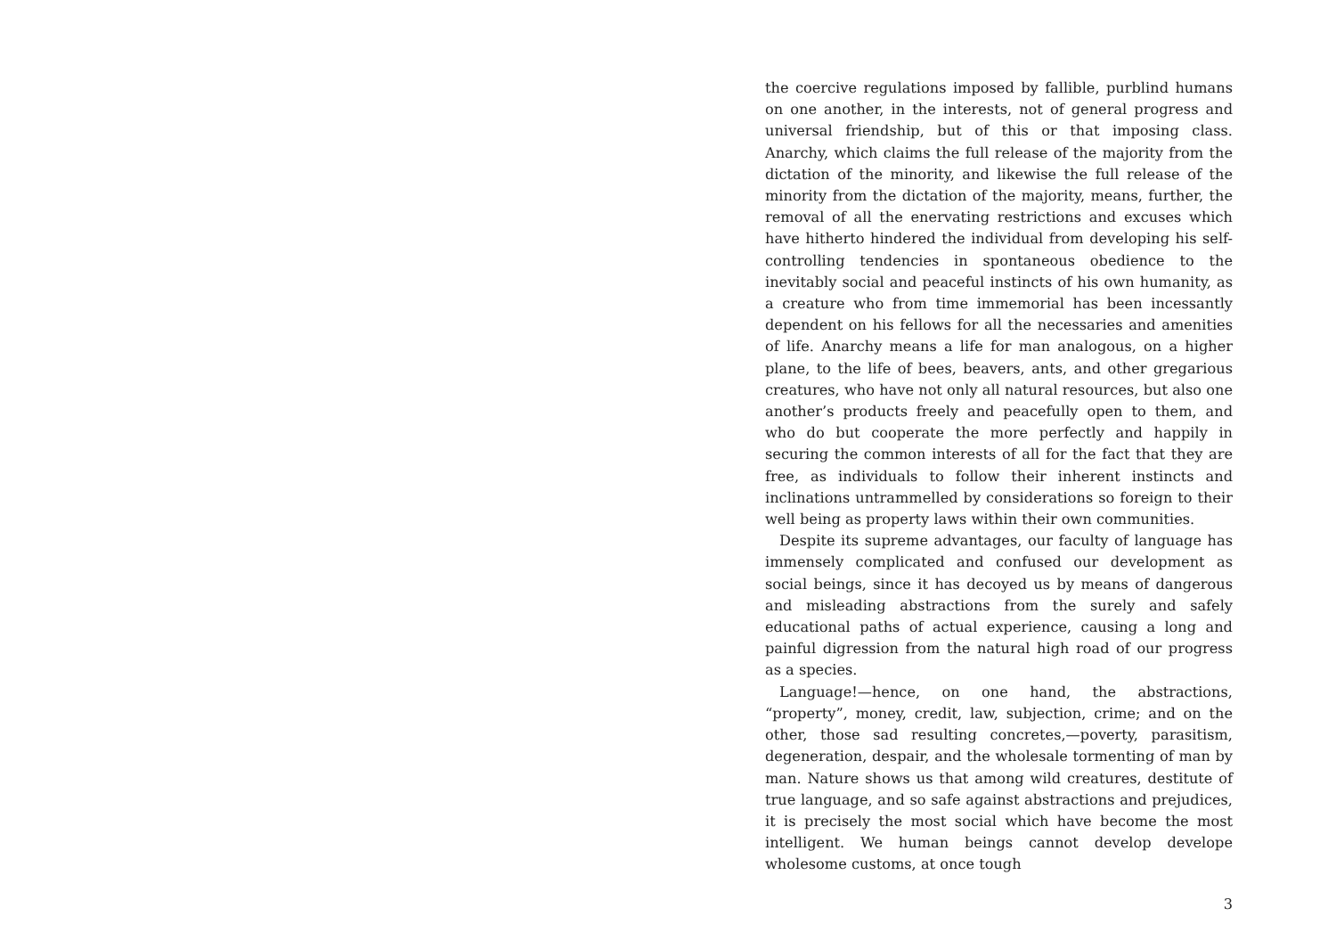the coercive regulations imposed by fallible, purblind humans on one another, in the interests, not of general progress and universal friendship, but of this or that imposing class. Anarchy, which claims the full release of the majority from the dictation of the minority, and likewise the full release of the minority from the dictation of the majority, means, further, the removal of all the enervating restrictions and excuses which have hitherto hindered the individual from developing his self-controlling tendencies in spontaneous obedience to the inevitably social and peaceful instincts of his own humanity, as a creature who from time immemorial has been incessantly dependent on his fellows for all the necessaries and amenities of life. Anarchy means a life for man analogous, on a higher plane, to the life of bees, beavers, ants, and other gregarious creatures, who have not only all natural resources, but also one another’s products freely and peacefully open to them, and who do but cooperate the more perfectly and happily in securing the common interests of all for the fact that they are free, as individuals to follow their inherent instincts and inclinations untrammelled by considerations so foreign to their well being as property laws within their own communities.
Despite its supreme advantages, our faculty of language has immensely complicated and confused our development as social beings, since it has decoyed us by means of dangerous and misleading abstractions from the surely and safely educational paths of actual experience, causing a long and painful digression from the natural high road of our progress as a species.
Language!—hence, on one hand, the abstractions, “property”, money, credit, law, subjection, crime; and on the other, those sad resulting concretes,—poverty, parasitism, degeneration, despair, and the wholesale tormenting of man by man. Nature shows us that among wild creatures, destitute of true language, and so safe against abstractions and prejudices, it is precisely the most social which have become the most intelligent. We human beings cannot develop develope wholesome customs, at once tough
3